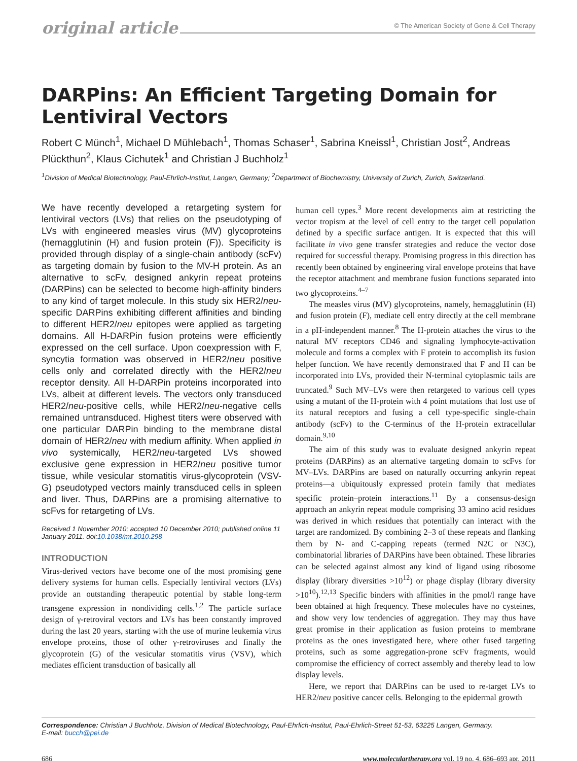original article © The American Society of Gene & Cell Therapy
DARPins: An Efficient Targeting Domain for Lentiviral Vectors
Robert C Münch<sup>1</sup>, Michael D Mühlebach<sup>1</sup>, Thomas Schaser<sup>1</sup>, Sabrina Kneissl<sup>1</sup>, Christian Jost<sup>2</sup>, Andreas Plückthun<sup>2</sup>, Klaus Cichutek<sup>1</sup> and Christian J Buchholz<sup>1</sup>
<sup>1</sup> Division of Medical Biotechnology, Paul-Ehrlich-Institut, Langen, Germany; <sup>2</sup>Department of Biochemistry, University of Zurich, Zurich, Switzerland.
We have recently developed a retargeting system for lentiviral vectors (LVs) that relies on the pseudotyping of LVs with engineered measles virus (MV) glycoproteins (hemagglutinin (H) and fusion protein (F)). Specificity is provided through display of a single-chain antibody (scFv) as targeting domain by fusion to the MV-H protein. As an alternative to scFv, designed ankyrin repeat proteins (DARPins) can be selected to become high-affinity binders to any kind of target molecule. In this study six HER2/neu-specific DARPins exhibiting different affinities and binding to different HER2/neu epitopes were applied as targeting domains. All H-DARPin fusion proteins were efficiently expressed on the cell surface. Upon coexpression with F, syncytia formation was observed in HER2/neu positive cells only and correlated directly with the HER2/neu receptor density. All H-DARPin proteins incorporated into LVs, albeit at different levels. The vectors only transduced HER2/neu-positive cells, while HER2/neu-negative cells remained untransduced. Highest titers were observed with one particular DARPin binding to the membrane distal domain of HER2/neu with medium affinity. When applied in vivo systemically, HER2/neu-targeted LVs showed exclusive gene expression in HER2/neu positive tumor tissue, while vesicular stomatitis virus-glycoprotein (VSV-G) pseudotyped vectors mainly transduced cells in spleen and liver. Thus, DARPins are a promising alternative to scFvs for retargeting of LVs.
Received 1 November 2010; accepted 10 December 2010; published online 11 January 2011. doi:10.1038/mt.2010.298
INTRODUCTION
Virus-derived vectors have become one of the most promising gene delivery systems for human cells. Especially lentiviral vectors (LVs) provide an outstanding therapeutic potential by stable long-term transgene expression in nondividing cells.<sup>1,2</sup> The particle surface design of γ-retroviral vectors and LVs has been constantly improved during the last 20 years, starting with the use of murine leukemia virus envelope proteins, those of other γ-retroviruses and finally the glycoprotein (G) of the vesicular stomatitis virus (VSV), which mediates efficient transduction of basically all
human cell types.<sup>3</sup> More recent developments aim at restricting the vector tropism at the level of cell entry to the target cell population defined by a specific surface antigen. It is expected that this will facilitate in vivo gene transfer strategies and reduce the vector dose required for successful therapy. Promising progress in this direction has recently been obtained by engineering viral envelope proteins that have the receptor attachment and membrane fusion functions separated into two glycoproteins.<sup>4–7</sup>
The measles virus (MV) glycoproteins, namely, hemagglutinin (H) and fusion protein (F), mediate cell entry directly at the cell membrane in a pH-independent manner.<sup>8</sup> The H-protein attaches the virus to the natural MV receptors CD46 and signaling lymphocyte-activation molecule and forms a complex with F protein to accomplish its fusion helper function. We have recently demonstrated that F and H can be incorporated into LVs, provided their N-terminal cytoplasmic tails are truncated.<sup>9</sup> Such MV–LVs were then retargeted to various cell types using a mutant of the H-protein with 4 point mutations that lost use of its natural receptors and fusing a cell type-specific single-chain antibody (scFv) to the C-terminus of the H-protein extracellular domain.<sup>9,10</sup>
The aim of this study was to evaluate designed ankyrin repeat proteins (DARPins) as an alternative targeting domain to scFvs for MV–LVs. DARPins are based on naturally occurring ankyrin repeat proteins—a ubiquitously expressed protein family that mediates specific protein–protein interactions.<sup>11</sup> By a consensus-design approach an ankyrin repeat module comprising 33 amino acid residues was derived in which residues that potentially can interact with the target are randomized. By combining 2–3 of these repeats and flanking them by N- and C-capping repeats (termed N2C or N3C), combinatorial libraries of DARPins have been obtained. These libraries can be selected against almost any kind of ligand using ribosome display (library diversities >10<sup>12</sup>) or phage display (library diversity >10<sup>10</sup>).<sup>12,13</sup> Specific binders with affinities in the pmol/l range have been obtained at high frequency. These molecules have no cysteines, and show very low tendencies of aggregation. They may thus have great promise in their application as fusion proteins to membrane proteins as the ones investigated here, where other fused targeting proteins, such as some aggregation-prone scFv fragments, would compromise the efficiency of correct assembly and thereby lead to low display levels.
Here, we report that DARPins can be used to re-target LVs to HER2/neu positive cancer cells. Belonging to the epidermal growth
Correspondence: Christian J Buchholz, Division of Medical Biotechnology, Paul-Ehrlich-Institut, Paul-Ehrlich-Street 51-53, 63225 Langen, Germany.
E-mail: bucch@pei.de
686 www.moleculartherapy.org vol. 19 no. 4, 686–693 apr. 2011